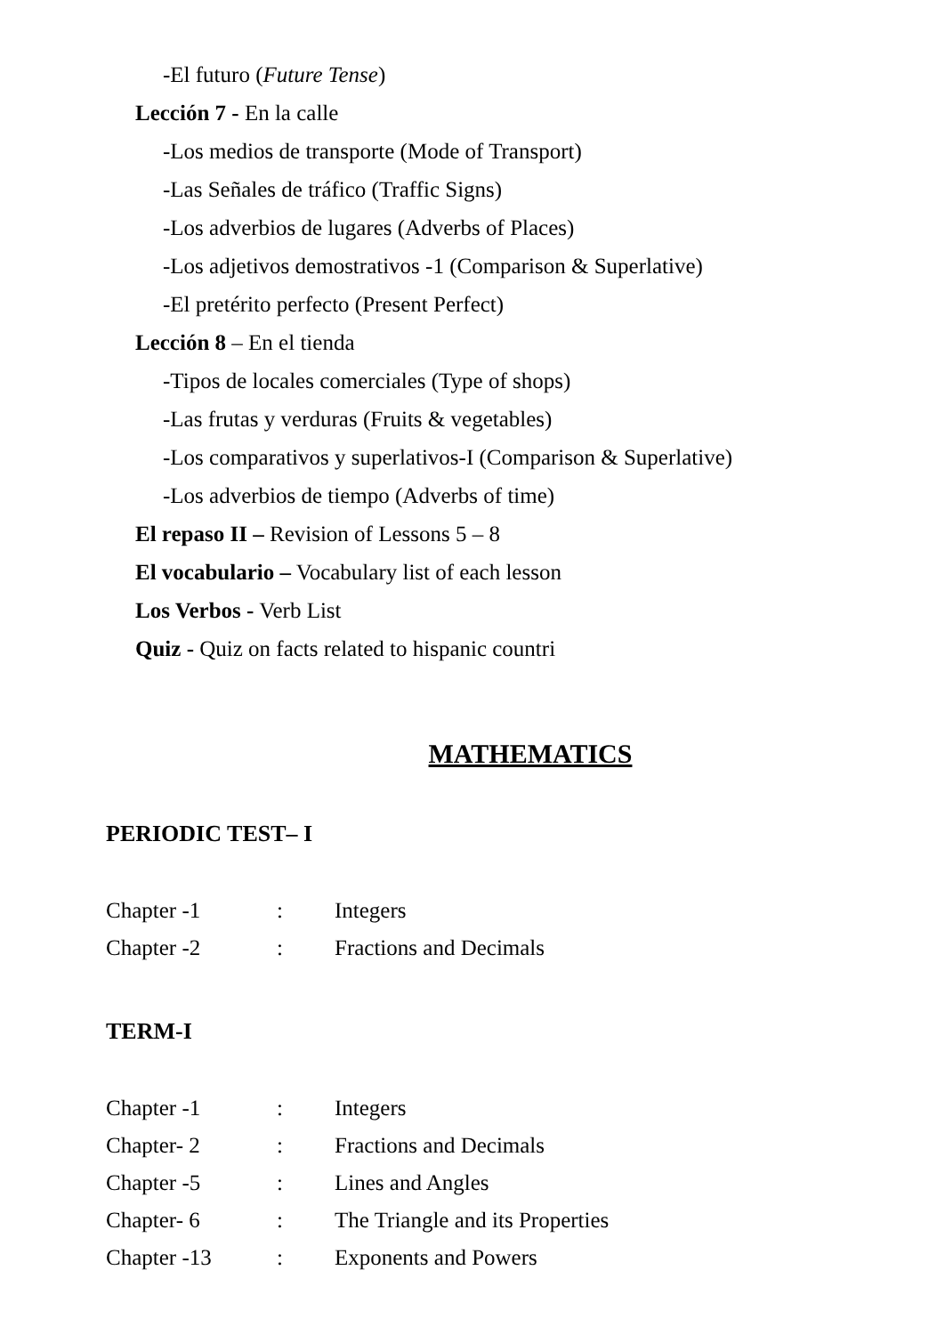-El futuro (Future Tense)
Lección 7 - En la calle
-Los medios de transporte (Mode of Transport)
-Las Señales de tráfico (Traffic Signs)
-Los adverbios de lugares (Adverbs of Places)
-Los adjetivos demostrativos -1 (Comparison & Superlative)
-El pretérito perfecto (Present Perfect)
Lección 8 – En el tienda
-Tipos de locales comerciales (Type of shops)
-Las frutas y verduras (Fruits & vegetables)
-Los comparativos y superlativos-I (Comparison & Superlative)
-Los adverbios de tiempo (Adverbs of time)
El repaso II – Revision of Lessons 5 – 8
El vocabulario – Vocabulary list of each lesson
Los Verbos - Verb List
Quiz - Quiz on facts related to hispanic countri
MATHEMATICS
PERIODIC TEST– I
| Chapter -1 | : | Integers |
| Chapter -2 | : | Fractions and Decimals |
TERM-I
| Chapter -1 | : | Integers |
| Chapter- 2 | : | Fractions and Decimals |
| Chapter -5 | : | Lines and Angles |
| Chapter- 6 | : | The Triangle and its Properties |
| Chapter -13 | : | Exponents and Powers |